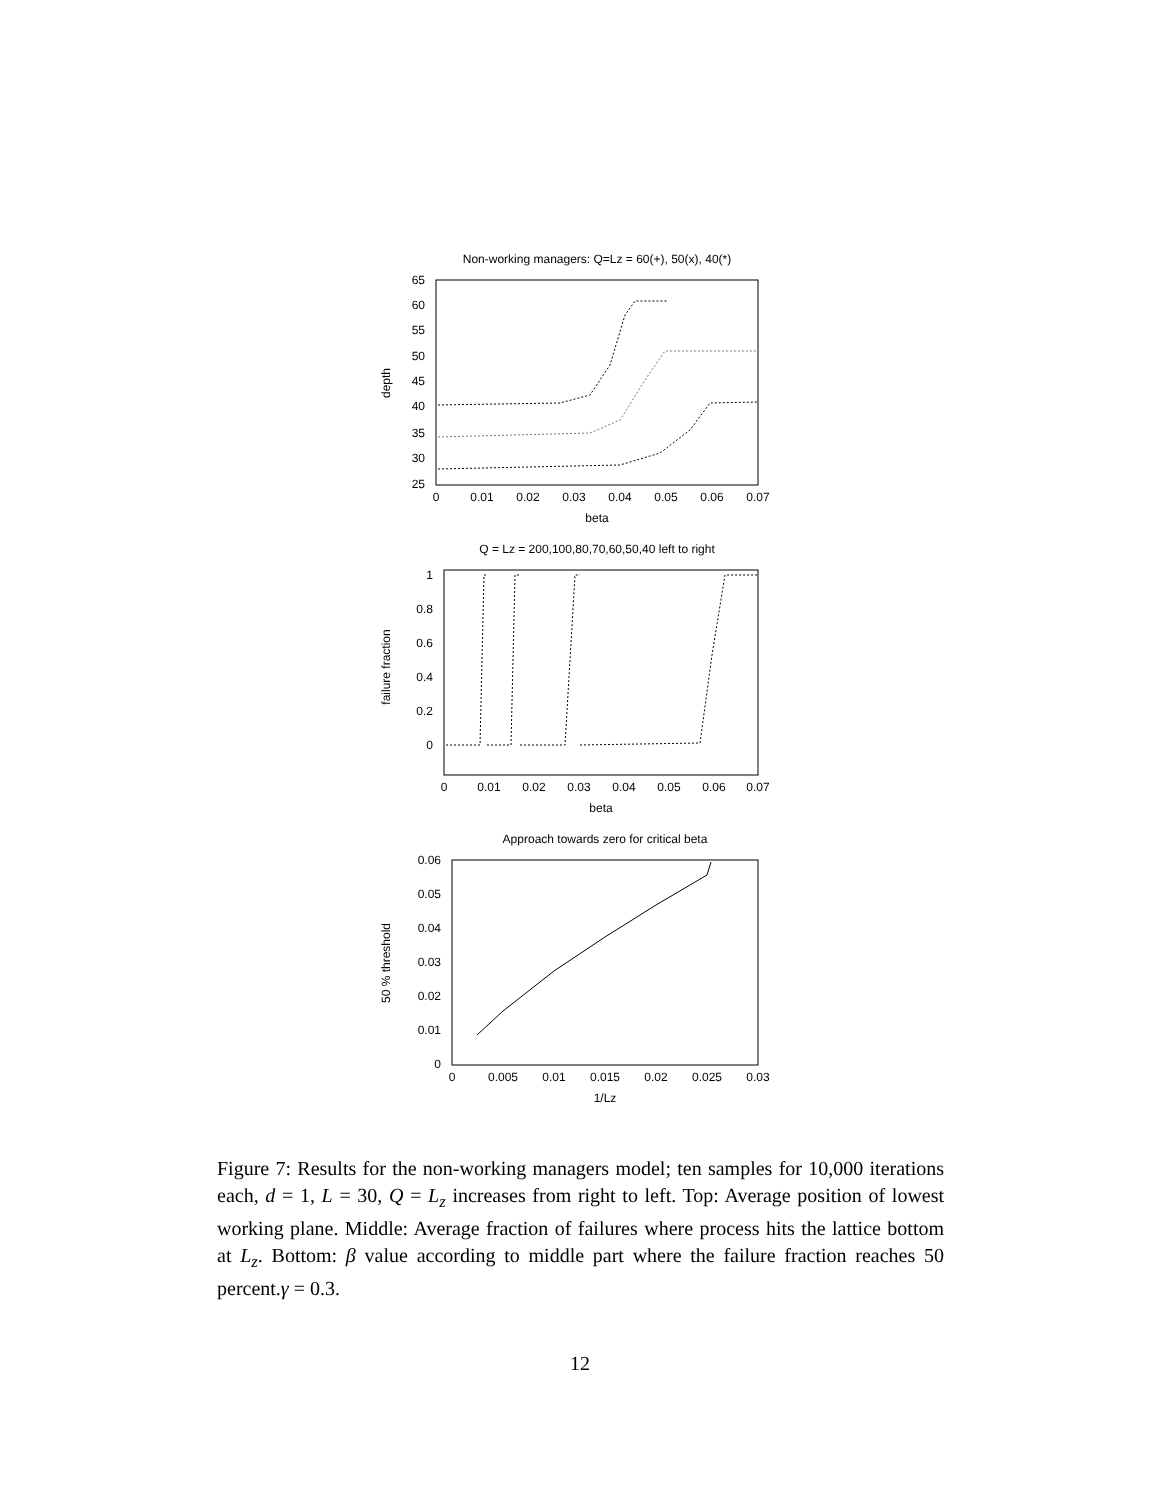Non-working managers: Q=Lz = 60(+), 50(x), 40(*)
65
60
55
50
45
40
35
30
25
0
0.01
0.02
0.03
0.04
0.05
0.06
0.07
beta
depth
Q = Lz = 200,100,80,70,60,50,40 left to right
1
0.8
0.6
0.4
0.2
0
0
0.01
0.02
0.03
0.04
0.05
0.06
0.07
beta
failure fraction
Approach towards zero for critical beta
0.06
0.05
0.04
0.03
0.02
0.01
0
0
0.005
0.01
0.015
0.02
0.025
0.03
1/Lz
50 % threshold
Figure 7: Results for the non-working managers model; ten samples for 10,000 iterations each, d = 1, L = 30, Q = L<sub>z</sub> increases from right to left. Top: Average position of lowest working plane. Middle: Average fraction of failures where process hits the lattice bottom at L<sub>z</sub>. Bottom: β value according to middle part where the failure fraction reaches 50 percent.γ = 0.3.
12